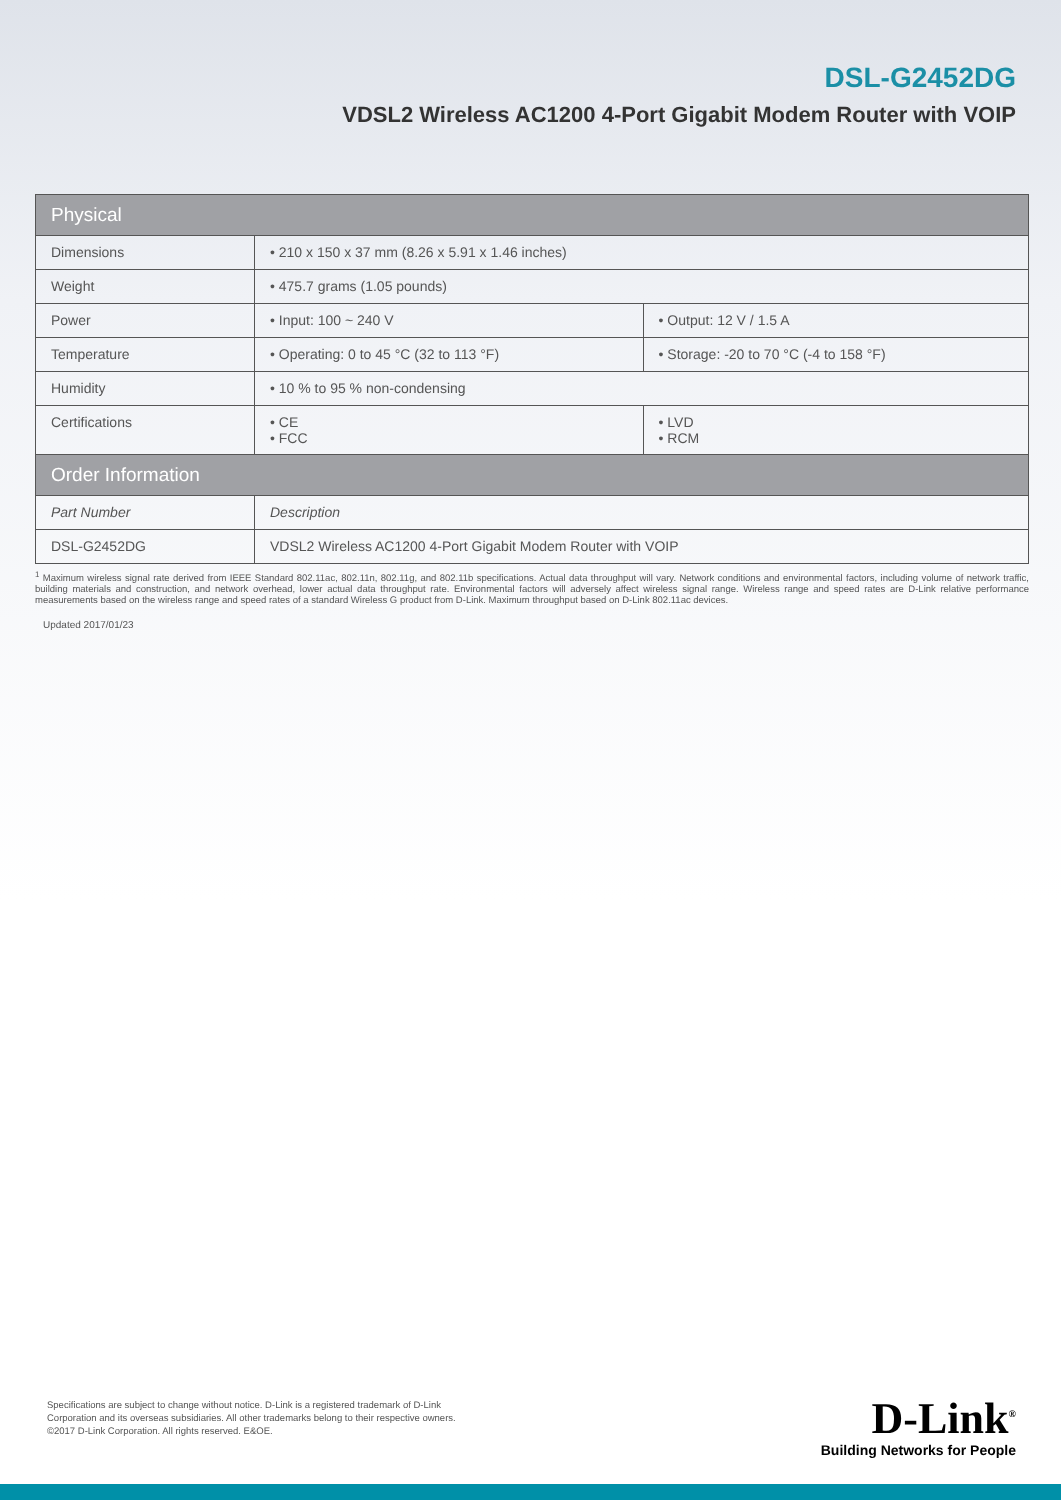DSL-G2452DG
VDSL2 Wireless AC1200 4-Port Gigabit Modem Router with VOIP
| Physical | | |
| Dimensions | • 210 x 150 x 37 mm (8.26 x 5.91 x 1.46 inches) | |
| Weight | • 475.7 grams (1.05 pounds) | |
| Power | • Input: 100 ~ 240 V | • Output: 12 V / 1.5 A |
| Temperature | • Operating: 0 to 45 °C (32 to 113 °F) | • Storage: -20 to 70 °C (-4 to 158 °F) |
| Humidity | • 10 % to 95 % non-condensing | |
| Certifications | • CE • FCC | • LVD • RCM |
| Order Information | | |
| Part Number | Description | |
| DSL-G2452DG | VDSL2 Wireless AC1200 4-Port Gigabit Modem Router with VOIP | |
<sup>1</sup> Maximum wireless signal rate derived from IEEE Standard 802.11ac, 802.11n, 802.11g, and 802.11b specifications. Actual data throughput will vary. Network conditions and environmental factors, including volume of network traffic, building materials and construction, and network overhead, lower actual data throughput rate. Environmental factors will adversely affect wireless signal range. Wireless range and speed rates are D-Link relative performance measurements based on the wireless range and speed rates of a standard Wireless G product from D-Link. Maximum throughput based on D-Link 802.11ac devices.
Updated 2017/01/23
Specifications are subject to change without notice. D-Link is a registered trademark of D-Link
Corporation and its overseas subsidiaries. All other trademarks belong to their respective owners.
©2017 D-Link Corporation. All rights reserved. E&OE.
D-Link<sup>®</sup>
Building Networks for People